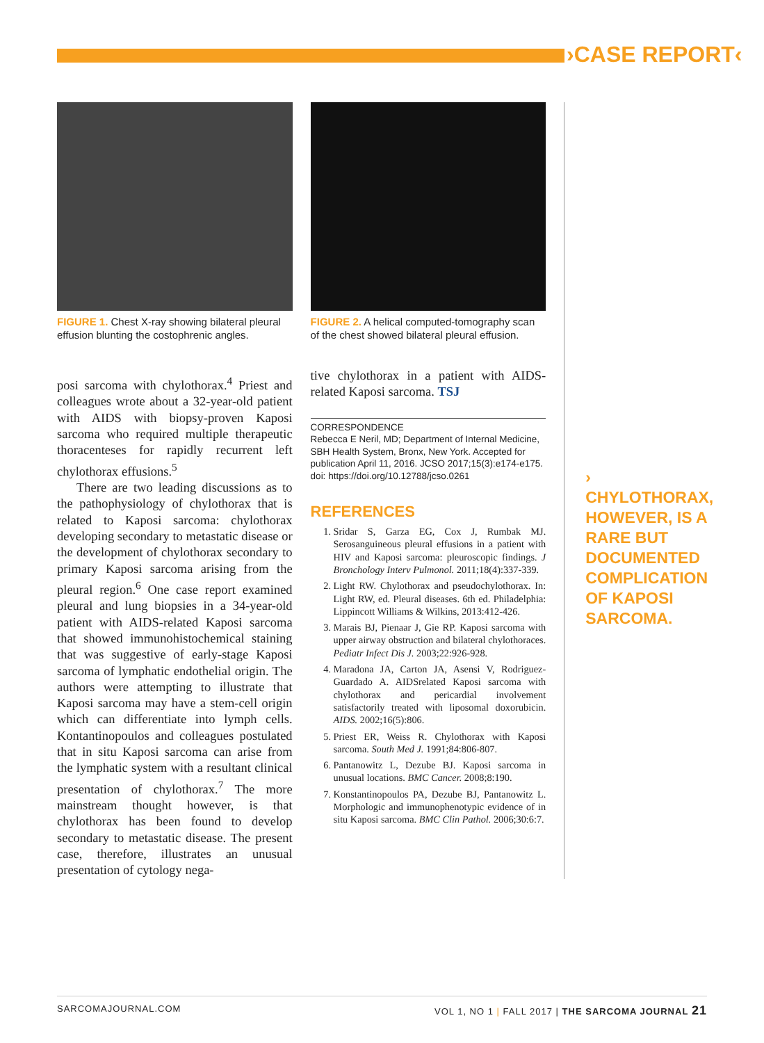›CASE REPORT‹
FIGURE 1. Chest X-ray showing bilateral pleural effusion blunting the costophrenic angles.
posi sarcoma with chylothorax.<sup>4</sup> Priest and colleagues wrote about a 32-year-old patient with AIDS with biopsy-proven Kaposi sarcoma who required multiple therapeutic thoracenteses for rapidly recurrent left chylothorax effusions.<sup>5</sup>
There are two leading discussions as to the pathophysiology of chylothorax that is related to Kaposi sarcoma: chylothorax developing secondary to metastatic disease or the development of chylothorax secondary to primary Kaposi sarcoma arising from the pleural region.<sup>6</sup> One case report examined pleural and lung biopsies in a 34-year-old patient with AIDS-related Kaposi sarcoma that showed immunohistochemical staining that was suggestive of early-stage Kaposi sarcoma of lymphatic endothelial origin. The authors were attempting to illustrate that Kaposi sarcoma may have a stem-cell origin which can differentiate into lymph cells. Kontantinopoulos and colleagues postulated that in situ Kaposi sarcoma can arise from the lymphatic system with a resultant clinical presentation of chylothorax.<sup>7</sup> The more mainstream thought however, is that chylothorax has been found to develop secondary to metastatic disease. The present case, therefore, illustrates an unusual presentation of cytology nega-
FIGURE 2. A helical computed-tomography scan of the chest showed bilateral pleural effusion.
tive chylothorax in a patient with AIDS-related Kaposi sarcoma. TSJ
CORRESPONDENCE
Rebecca E Neril, MD; Department of Internal Medicine, SBH Health System, Bronx, New York. Accepted for publication April 11, 2016. JCSO 2017;15(3):e174-e175. doi: https://doi.org/10.12788/jcso.0261
REFERENCES
1. Sridar S, Garza EG, Cox J, Rumbak MJ. Serosanguineous pleural effusions in a patient with HIV and Kaposi sarcoma: pleuroscopic findings. J Bronchology Interv Pulmonol. 2011;18(4):337-339.
2. Light RW. Chylothorax and pseudochylothorax. In: Light RW, ed. Pleural diseases. 6th ed. Philadelphia: Lippincott Williams & Wilkins, 2013:412-426.
3. Marais BJ, Pienaar J, Gie RP. Kaposi sarcoma with upper airway obstruction and bilateral chylothoraces. Pediatr Infect Dis J. 2003;22:926-928.
4. Maradona JA, Carton JA, Asensi V, Rodriguez-Guardado A. AIDSrelated Kaposi sarcoma with chylothorax and pericardial involvement satisfactorily treated with liposomal doxorubicin. AIDS. 2002;16(5):806.
5. Priest ER, Weiss R. Chylothorax with Kaposi sarcoma. South Med J. 1991;84:806-807.
6. Pantanowitz L, Dezube BJ. Kaposi sarcoma in unusual locations. BMC Cancer. 2008;8:190.
7. Konstantinopoulos PA, Dezube BJ, Pantanowitz L. Morphologic and immunophenotypic evidence of in situ Kaposi sarcoma. BMC Clin Pathol. 2006;30:6:7.
› CHYLOTHORAX, HOWEVER, IS A RARE BUT DOCUMENTED COMPLICATION OF KAPOSI SARCOMA.
SARCOMAJOURNAL.COM VOL 1, NO 1 | FALL 2017 | THE SARCOMA JOURNAL 21